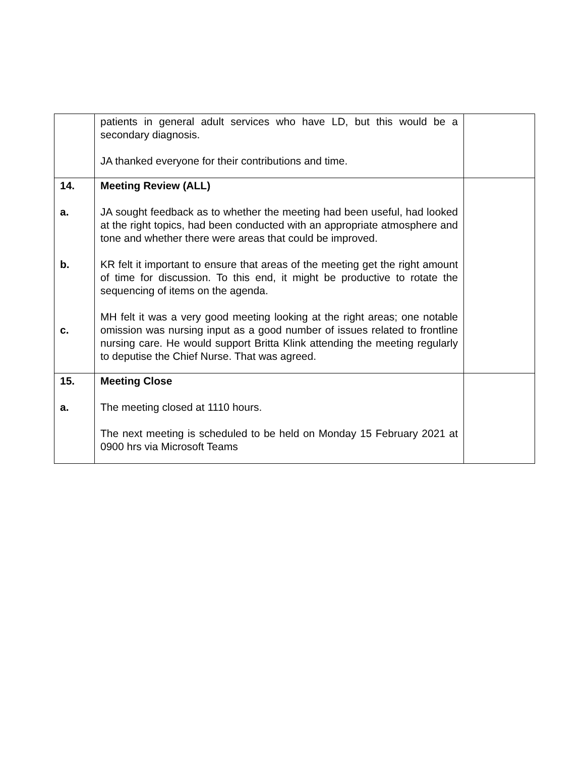| | patients in general adult services who have LD, but this would be a secondary diagnosis. JA thanked everyone for their contributions and time. | |
| 14. a. b. c. | Meeting Review (ALL) JA sought feedback as to whether the meeting had been useful, had looked at the right topics, had been conducted with an appropriate atmosphere and tone and whether there were areas that could be improved. KR felt it important to ensure that areas of the meeting get the right amount of time for discussion. To this end, it might be productive to rotate the sequencing of items on the agenda. MH felt it was a very good meeting looking at the right areas; one notable omission was nursing input as a good number of issues related to frontline nursing care. He would support Britta Klink attending the meeting regularly to deputise the Chief Nurse. That was agreed. | |
| 15. a. | Meeting Close The meeting closed at 1110 hours. The next meeting is scheduled to be held on Monday 15 February 2021 at 0900 hrs via Microsoft Teams | |